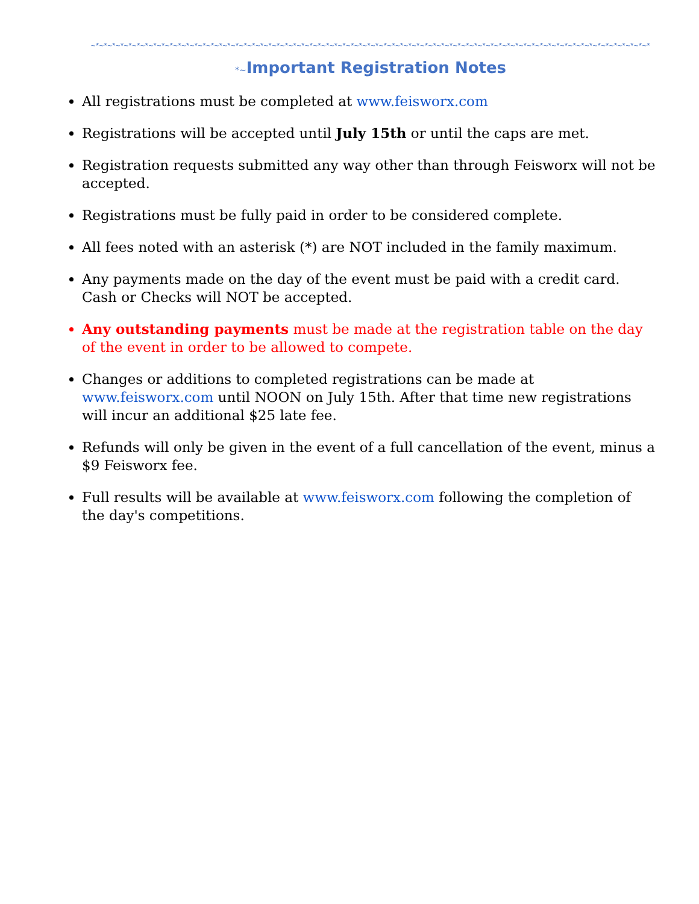~*~*~*~*~*~*~*~*~*~*~*~*~*~*~*~*~*~*~*~*~*~*~*~*~*~*~*~*~*~*~*~*~*~*~*~*~*~*~*~*~*~*~*~*~*~*~*~*~*~*~*~*~*~*~*~*~*~*~*~*~*~*~*~*~*~*~*~*
*~Important Registration Notes
All registrations must be completed at www.feisworx.com
Registrations will be accepted until July 15th or until the caps are met.
Registration requests submitted any way other than through Feisworx will not be accepted.
Registrations must be fully paid in order to be considered complete.
All fees noted with an asterisk (*) are NOT included in the family maximum.
Any payments made on the day of the event must be paid with a credit card. Cash or Checks will NOT be accepted.
Any outstanding payments must be made at the registration table on the day of the event in order to be allowed to compete.
Changes or additions to completed registrations can be made at www.feisworx.com until NOON on July 15th. After that time new registrations will incur an additional $25 late fee.
Refunds will only be given in the event of a full cancellation of the event, minus a $9 Feisworx fee.
Full results will be available at www.feisworx.com following the completion of the day's competitions.